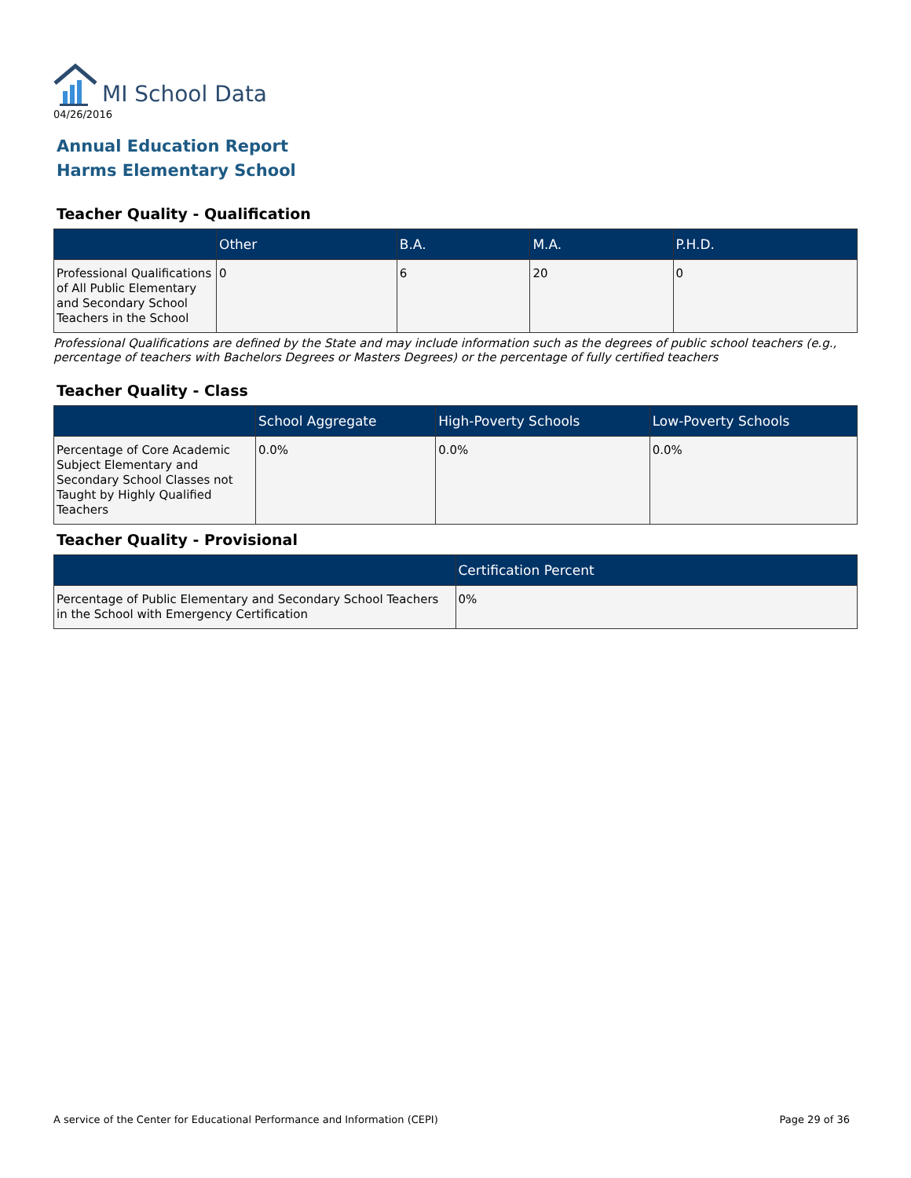MI School Data
04/26/2016
Annual Education Report
Harms Elementary School
Teacher Quality - Qualification
| | Other | B.A. | M.A. | P.H.D. |
| --- | --- | --- | --- | --- |
| Professional Qualifications of All Public Elementary and Secondary School Teachers in the School | 0 | 6 | 20 | 0 |
Professional Qualifications are defined by the State and may include information such as the degrees of public school teachers (e.g., percentage of teachers with Bachelors Degrees or Masters Degrees) or the percentage of fully certified teachers
Teacher Quality - Class
| | School Aggregate | High-Poverty Schools | Low-Poverty Schools |
| --- | --- | --- | --- |
| Percentage of Core Academic Subject Elementary and Secondary School Classes not Taught by Highly Qualified Teachers | 0.0% | 0.0% | 0.0% |
Teacher Quality - Provisional
| | Certification Percent |
| --- | --- |
| Percentage of Public Elementary and Secondary School Teachers in the School with Emergency Certification | 0% |
A service of the Center for Educational Performance and Information (CEPI) Page 29 of 36